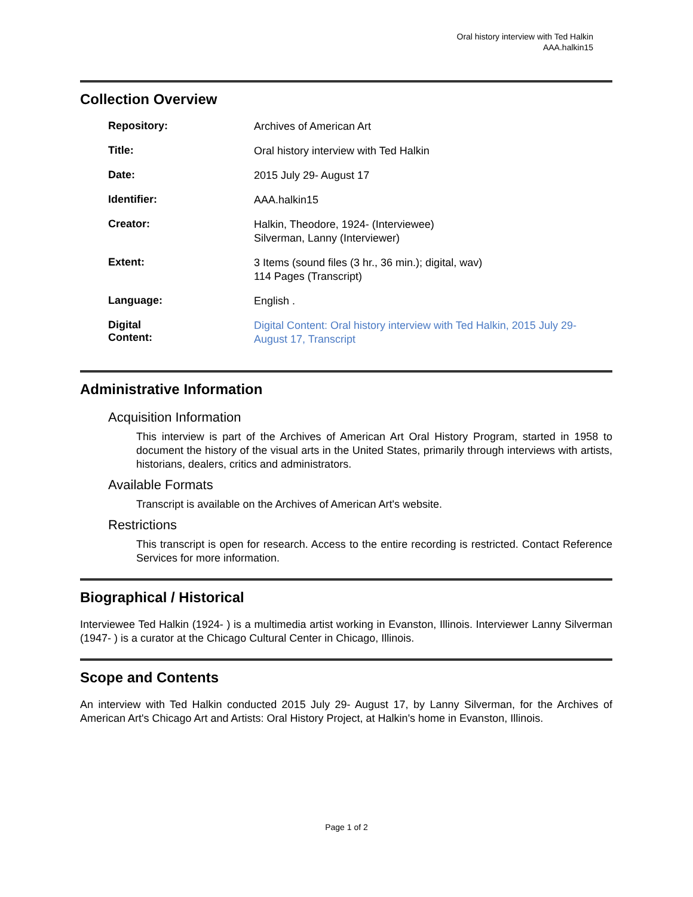Oral history interview with Ted Halkin
AAA.halkin15
Collection Overview
| Repository: | Archives of American Art |
| Title: | Oral history interview with Ted Halkin |
| Date: | 2015 July 29- August 17 |
| Identifier: | AAA.halkin15 |
| Creator: | Halkin, Theodore, 1924- (Interviewee) Silverman, Lanny (Interviewer) |
| Extent: | 3 Items (sound files (3 hr., 36 min.); digital, wav) 114 Pages (Transcript) |
| Language: | English . |
| Digital Content: | Digital Content: Oral history interview with Ted Halkin, 2015 July 29- August 17, Transcript |
Administrative Information
Acquisition Information
This interview is part of the Archives of American Art Oral History Program, started in 1958 to document the history of the visual arts in the United States, primarily through interviews with artists, historians, dealers, critics and administrators.
Available Formats
Transcript is available on the Archives of American Art's website.
Restrictions
This transcript is open for research. Access to the entire recording is restricted. Contact Reference Services for more information.
Biographical / Historical
Interviewee Ted Halkin (1924- ) is a multimedia artist working in Evanston, Illinois. Interviewer Lanny Silverman (1947- ) is a curator at the Chicago Cultural Center in Chicago, Illinois.
Scope and Contents
An interview with Ted Halkin conducted 2015 July 29- August 17, by Lanny Silverman, for the Archives of American Art's Chicago Art and Artists: Oral History Project, at Halkin's home in Evanston, Illinois.
Page 1 of 2